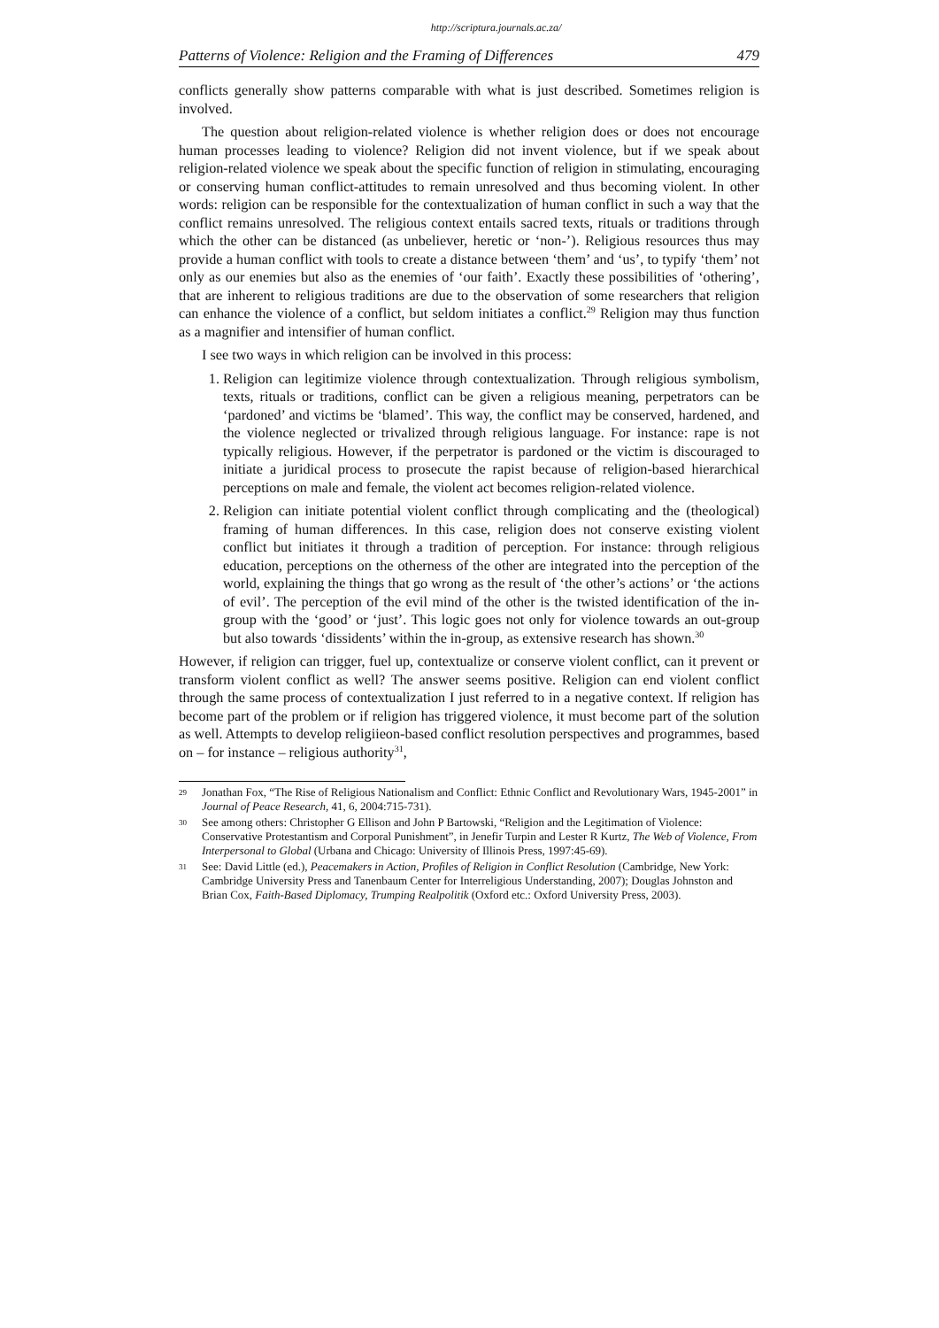http://scriptura.journals.ac.za/
Patterns of Violence: Religion and the Framing of Differences 479
conflicts generally show patterns comparable with what is just described. Sometimes religion is involved.
The question about religion-related violence is whether religion does or does not encourage human processes leading to violence? Religion did not invent violence, but if we speak about religion-related violence we speak about the specific function of religion in stimulating, encouraging or conserving human conflict-attitudes to remain unresolved and thus becoming violent. In other words: religion can be responsible for the contextualization of human conflict in such a way that the conflict remains unresolved. The religious context entails sacred texts, rituals or traditions through which the other can be distanced (as unbeliever, heretic or ‘non-’). Religious resources thus may provide a human conflict with tools to create a distance between ‘them’ and ‘us’, to typify ‘them’ not only as our enemies but also as the enemies of ‘our faith’. Exactly these possibilities of ‘othering’, that are inherent to religious traditions are due to the observation of some researchers that religion can enhance the violence of a conflict, but seldom initiates a conflict.<sup>29</sup> Religion may thus function as a magnifier and intensifier of human conflict.
I see two ways in which religion can be involved in this process:
1. Religion can legitimize violence through contextualization. Through religious symbolism, texts, rituals or traditions, conflict can be given a religious meaning, perpetrators can be ‘pardoned’ and victims be ‘blamed’. This way, the conflict may be conserved, hardened, and the violence neglected or trivalized through religious language. For instance: rape is not typically religious. However, if the perpetrator is pardoned or the victim is discouraged to initiate a juridical process to prosecute the rapist because of religion-based hierarchical perceptions on male and female, the violent act becomes religion-related violence.
2. Religion can initiate potential violent conflict through complicating and the (theological) framing of human differences. In this case, religion does not conserve existing violent conflict but initiates it through a tradition of perception. For instance: through religious education, perceptions on the otherness of the other are integrated into the perception of the world, explaining the things that go wrong as the result of ‘the other’s actions’ or ‘the actions of evil’. The perception of the evil mind of the other is the twisted identification of the in-group with the ‘good’ or ‘just’. This logic goes not only for violence towards an out-group but also towards ‘dissidents’ within the in-group, as extensive research has shown.<sup>30</sup>
However, if religion can trigger, fuel up, contextualize or conserve violent conflict, can it prevent or transform violent conflict as well? The answer seems positive. Religion can end violent conflict through the same process of contextualization I just referred to in a negative context. If religion has become part of the problem or if religion has triggered violence, it must become part of the solution as well. Attempts to develop religiieon-based conflict resolution perspectives and programmes, based on – for instance – religious authority<sup>31</sup>,
29 Jonathan Fox, “The Rise of Religious Nationalism and Conflict: Ethnic Conflict and Revolutionary Wars, 1945-2001” in Journal of Peace Research, 41, 6, 2004:715-731).
30 See among others: Christopher G Ellison and John P Bartowski, “Religion and the Legitimation of Violence: Conservative Protestantism and Corporal Punishment”, in Jenefir Turpin and Lester R Kurtz, The Web of Violence, From Interpersonal to Global (Urbana and Chicago: University of Illinois Press, 1997:45-69).
31 See: David Little (ed.), Peacemakers in Action, Profiles of Religion in Conflict Resolution (Cambridge, New York: Cambridge University Press and Tanenbaum Center for Interreligious Understanding, 2007); Douglas Johnston and Brian Cox, Faith-Based Diplomacy, Trumping Realpolitik (Oxford etc.: Oxford University Press, 2003).